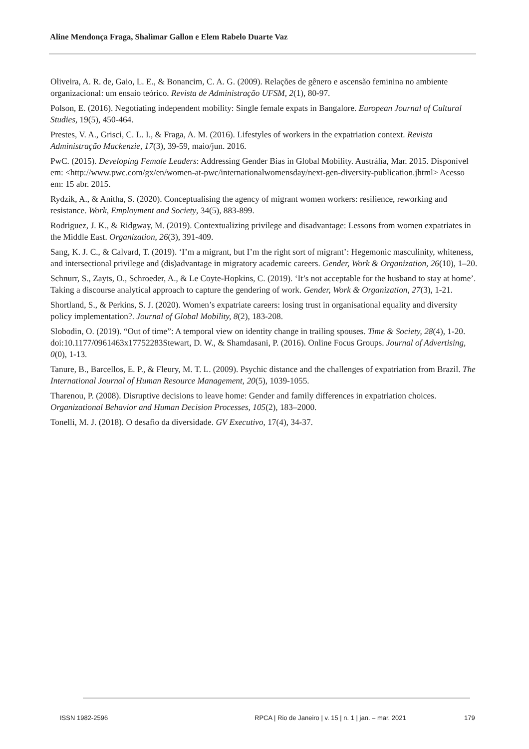Aline Mendonça Fraga, Shalimar Gallon e Elem Rabelo Duarte Vaz
Oliveira, A. R. de, Gaio, L. E., & Bonancim, C. A. G. (2009). Relações de gênero e ascensão feminina no ambiente organizacional: um ensaio teórico. Revista de Administração UFSM, 2(1), 80-97.
Polson, E. (2016). Negotiating independent mobility: Single female expats in Bangalore. European Journal of Cultural Studies, 19(5), 450-464.
Prestes, V. A., Grisci, C. L. I., & Fraga, A. M. (2016). Lifestyles of workers in the expatriation context. Revista Administração Mackenzie, 17(3), 39-59, maio/jun. 2016.
PwC. (2015). Developing Female Leaders: Addressing Gender Bias in Global Mobility. Austrália, Mar. 2015. Disponível em: <http://www.pwc.com/gx/en/women-at-pwc/internationalwomensday/next-gen-diversity-publication.jhtml> Acesso em: 15 abr. 2015.
Rydzik, A., & Anitha, S. (2020). Conceptualising the agency of migrant women workers: resilience, reworking and resistance. Work, Employment and Society, 34(5), 883-899.
Rodriguez, J. K., & Ridgway, M. (2019). Contextualizing privilege and disadvantage: Lessons from women expatriates in the Middle East. Organization, 26(3), 391-409.
Sang, K. J. C., & Calvard, T. (2019). ‘I’m a migrant, but I’m the right sort of migrant’: Hegemonic masculinity, whiteness, and intersectional privilege and (dis)advantage in migratory academic careers. Gender, Work & Organization, 26(10), 1–20.
Schnurr, S., Zayts, O., Schroeder, A., & Le Coyte-Hopkins, C. (2019). ‘It’s not acceptable for the husband to stay at home’. Taking a discourse analytical approach to capture the gendering of work. Gender, Work & Organization, 27(3), 1-21.
Shortland, S., & Perkins, S. J. (2020). Women’s expatriate careers: losing trust in organisational equality and diversity policy implementation?. Journal of Global Mobility, 8(2), 183-208.
Slobodin, O. (2019). “Out of time”: A temporal view on identity change in trailing spouses. Time & Society, 28(4), 1-20. doi:10.1177/0961463x17752283Stewart, D. W., & Shamdasani, P. (2016). Online Focus Groups. Journal of Advertising, 0(0), 1-13.
Tanure, B., Barcellos, E. P., & Fleury, M. T. L. (2009). Psychic distance and the challenges of expatriation from Brazil. The International Journal of Human Resource Management, 20(5), 1039-1055.
Tharenou, P. (2008). Disruptive decisions to leave home: Gender and family differences in expatriation choices. Organizational Behavior and Human Decision Processes, 105(2), 183–2000.
Tonelli, M. J. (2018). O desafio da diversidade. GV Executivo, 17(4), 34-37.
ISSN 1982-2596 RPCA | Rio de Janeiro | v. 15 | n. 1 | jan. – mar. 2021 179